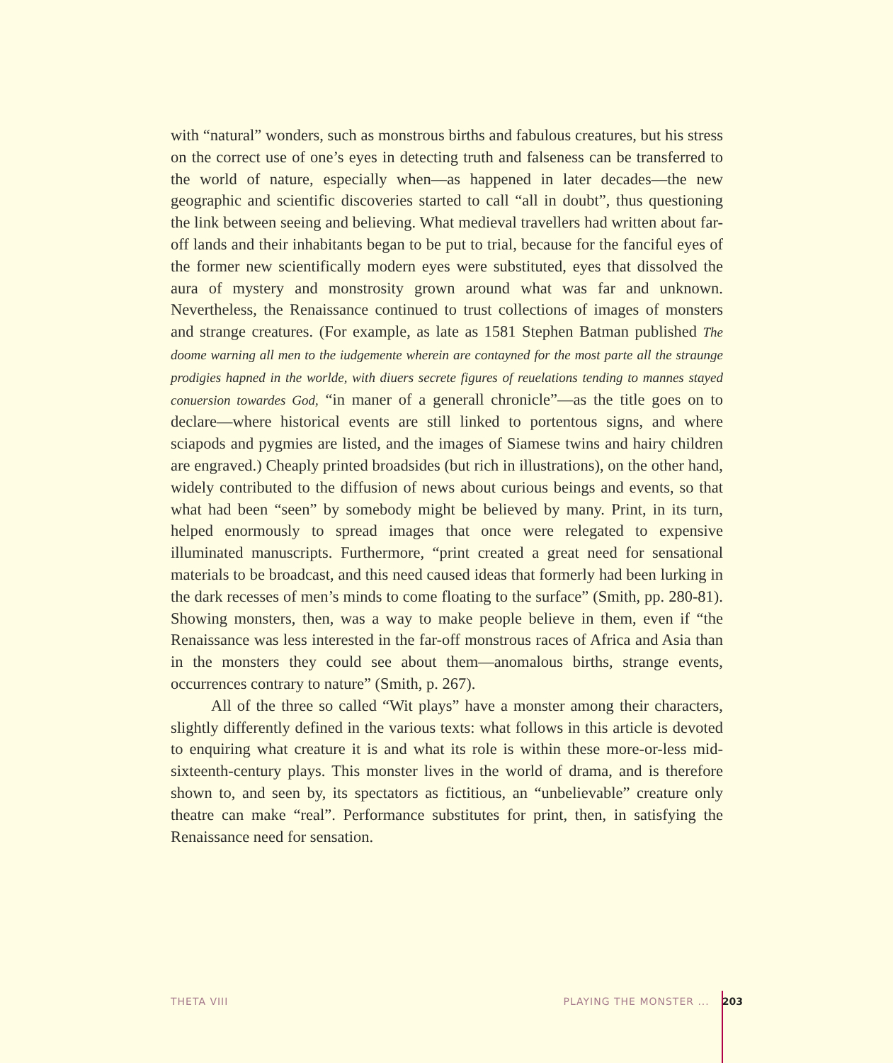with “natural” wonders, such as monstrous births and fabulous creatures, but his stress on the correct use of one’s eyes in detecting truth and falseness can be transferred to the world of nature, especially when—as happened in later decades—the new geographic and scientific discoveries started to call “all in doubt”, thus questioning the link between seeing and believing. What medieval travellers had written about far-off lands and their inhabitants began to be put to trial, because for the fanciful eyes of the former new scientifically modern eyes were substituted, eyes that dissolved the aura of mystery and monstrosity grown around what was far and unknown. Nevertheless, the Renaissance continued to trust collections of images of monsters and strange creatures. (For example, as late as 1581 Stephen Batman published The doome warning all men to the iudgemente wherein are contayned for the most parte all the straunge prodigies hapned in the worlde, with diuers secrete figures of reuelations tending to mannes stayed conuersion towardes God, “in maner of a generall chronicle”—as the title goes on to declare—where historical events are still linked to portentous signs, and where sciapods and pygmies are listed, and the images of Siamese twins and hairy children are engraved.) Cheaply printed broadsides (but rich in illustrations), on the other hand, widely contributed to the diffusion of news about curious beings and events, so that what had been “seen” by somebody might be believed by many. Print, in its turn, helped enormously to spread images that once were relegated to expensive illuminated manuscripts. Furthermore, “print created a great need for sensational materials to be broadcast, and this need caused ideas that formerly had been lurking in the dark recesses of men’s minds to come floating to the surface” (Smith, pp. 280-81). Showing monsters, then, was a way to make people believe in them, even if “the Renaissance was less interested in the far-off monstrous races of Africa and Asia than in the monsters they could see about them—anomalous births, strange events, occurrences contrary to nature” (Smith, p. 267).
All of the three so called “Wit plays” have a monster among their characters, slightly differently defined in the various texts: what follows in this article is devoted to enquiring what creature it is and what its role is within these more-or-less mid-sixteenth-century plays. This monster lives in the world of drama, and is therefore shown to, and seen by, its spectators as fictitious, an “unbelievable” creature only theatre can make “real”. Performance substitutes for print, then, in satisfying the Renaissance need for sensation.
THETA VIII PLAYING THE MONSTER ... 203